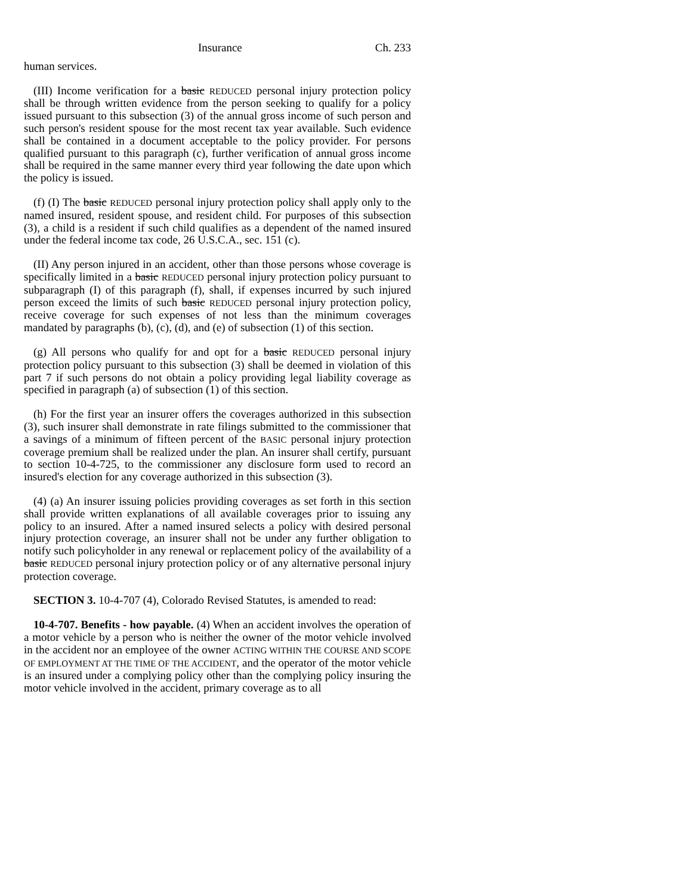Insurance Ch. 233
human services.
(III) Income verification for a basic REDUCED personal injury protection policy shall be through written evidence from the person seeking to qualify for a policy issued pursuant to this subsection (3) of the annual gross income of such person and such person's resident spouse for the most recent tax year available. Such evidence shall be contained in a document acceptable to the policy provider. For persons qualified pursuant to this paragraph (c), further verification of annual gross income shall be required in the same manner every third year following the date upon which the policy is issued.
(f) (I) The basic REDUCED personal injury protection policy shall apply only to the named insured, resident spouse, and resident child. For purposes of this subsection (3), a child is a resident if such child qualifies as a dependent of the named insured under the federal income tax code, 26 U.S.C.A., sec. 151 (c).
(II) Any person injured in an accident, other than those persons whose coverage is specifically limited in a basic REDUCED personal injury protection policy pursuant to subparagraph (I) of this paragraph (f), shall, if expenses incurred by such injured person exceed the limits of such basic REDUCED personal injury protection policy, receive coverage for such expenses of not less than the minimum coverages mandated by paragraphs (b), (c), (d), and (e) of subsection (1) of this section.
(g) All persons who qualify for and opt for a basic REDUCED personal injury protection policy pursuant to this subsection (3) shall be deemed in violation of this part 7 if such persons do not obtain a policy providing legal liability coverage as specified in paragraph (a) of subsection (1) of this section.
(h) For the first year an insurer offers the coverages authorized in this subsection (3), such insurer shall demonstrate in rate filings submitted to the commissioner that a savings of a minimum of fifteen percent of the BASIC personal injury protection coverage premium shall be realized under the plan. An insurer shall certify, pursuant to section 10-4-725, to the commissioner any disclosure form used to record an insured's election for any coverage authorized in this subsection (3).
(4) (a) An insurer issuing policies providing coverages as set forth in this section shall provide written explanations of all available coverages prior to issuing any policy to an insured. After a named insured selects a policy with desired personal injury protection coverage, an insurer shall not be under any further obligation to notify such policyholder in any renewal or replacement policy of the availability of a basic REDUCED personal injury protection policy or of any alternative personal injury protection coverage.
SECTION 3. 10-4-707 (4), Colorado Revised Statutes, is amended to read:
10-4-707. Benefits - how payable. (4) When an accident involves the operation of a motor vehicle by a person who is neither the owner of the motor vehicle involved in the accident nor an employee of the owner ACTING WITHIN THE COURSE AND SCOPE OF EMPLOYMENT AT THE TIME OF THE ACCIDENT, and the operator of the motor vehicle is an insured under a complying policy other than the complying policy insuring the motor vehicle involved in the accident, primary coverage as to all